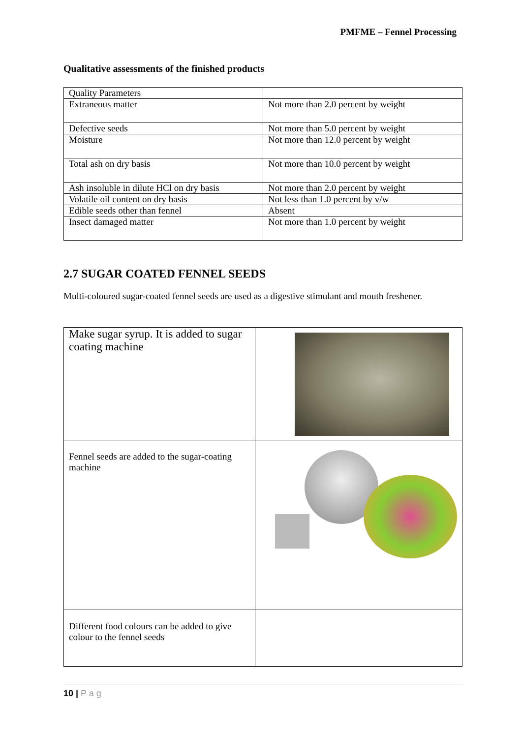PMFME – Fennel Processing
Qualitative assessments of the finished products
| Quality Parameters | |
| Extraneous matter | Not more than 2.0 percent by weight |
| Defective seeds | Not more than 5.0 percent by weight |
| Moisture | Not more than 12.0 percent by weight |
| Total ash on dry basis | Not more than 10.0 percent by weight |
| Ash insoluble in dilute HCl on dry basis | Not more than 2.0 percent by weight |
| Volatile oil content on dry basis | Not less than 1.0 percent by v/w |
| Edible seeds other than fennel | Absent |
| Insect damaged matter | Not more than 1.0 percent by weight |
2.7 SUGAR COATED FENNEL SEEDS
Multi-coloured sugar-coated fennel seeds are used as a digestive stimulant and mouth freshener.
| Make sugar syrup. It is added to sugar coating machine | |
| Fennel seeds are added to the sugar-coating machine | |
| Different food colours can be added to give colour to the fennel seeds | |
10 | P a g